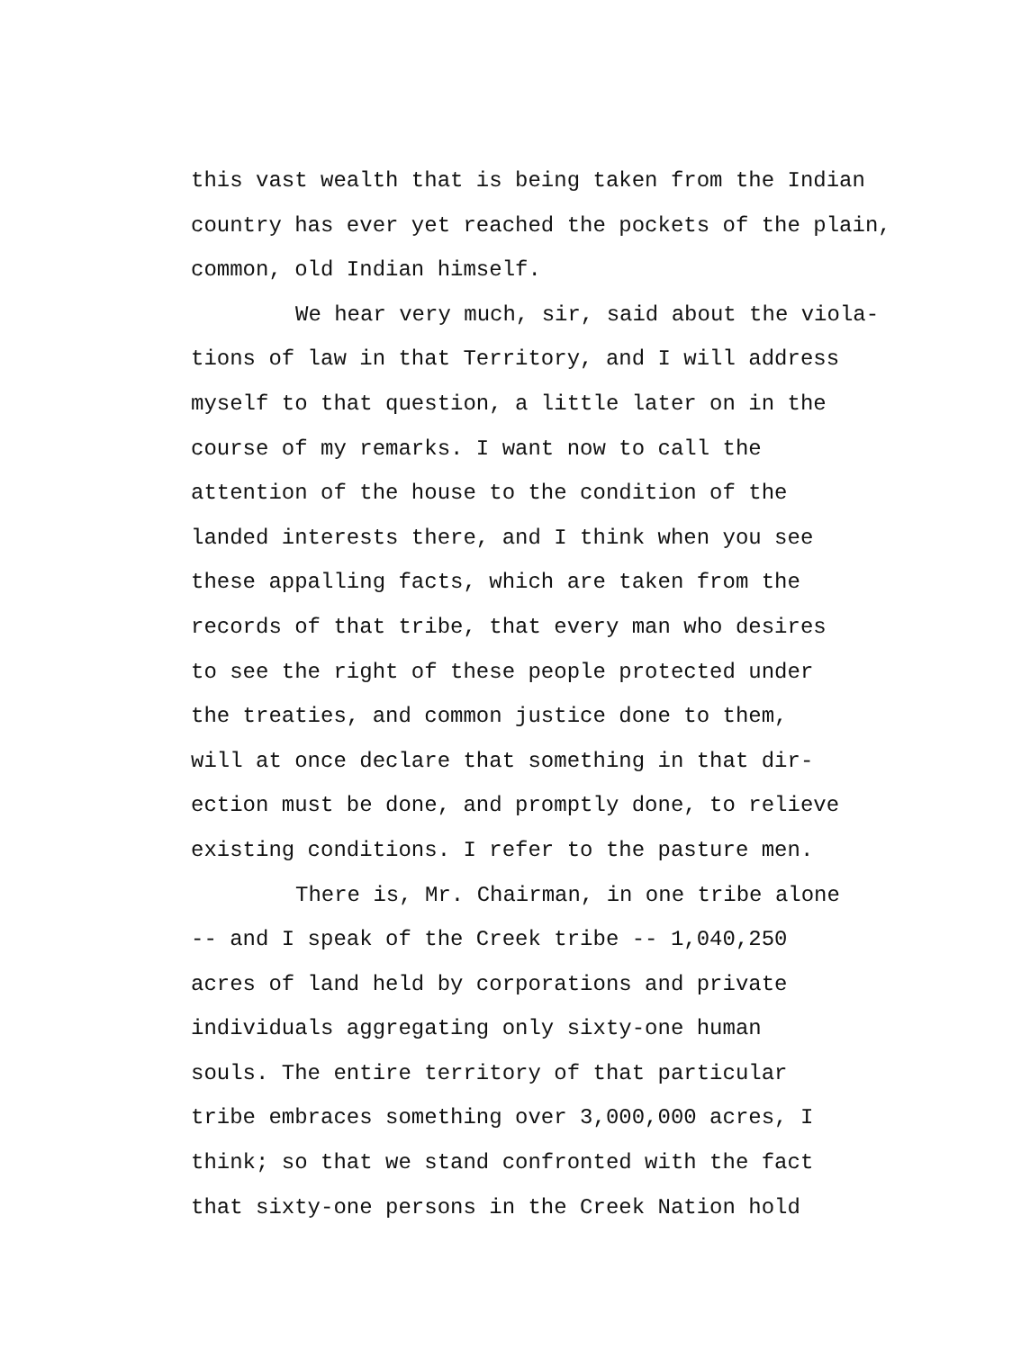this vast wealth that is being taken from the Indian
country has ever yet reached the pockets of the plain,
common, old Indian himself.
We hear very much, sir, said about the viola-
tions of law in that Territory, and I will address
myself to that question, a little later on in the
course of my remarks. I want now to call the
attention of the house to the condition of the
landed interests there, and I think when you see
these appalling facts, which are taken from the
records of that tribe, that every man who desires
to see the right of these people protected under
the treaties, and common justice done to them,
will at once declare that something in that dir-
ection must be done, and promptly done, to relieve
existing conditions. I refer to the pasture men.
There is, Mr. Chairman, in one tribe alone
-- and I speak of the Creek tribe -- 1,040,250
acres of land held by corporations and private
individuals aggregating only sixty-one human
souls. The entire territory of that particular
tribe embraces something over 3,000,000 acres, I
think; so that we stand confronted with the fact
that sixty-one persons in the Creek Nation hold